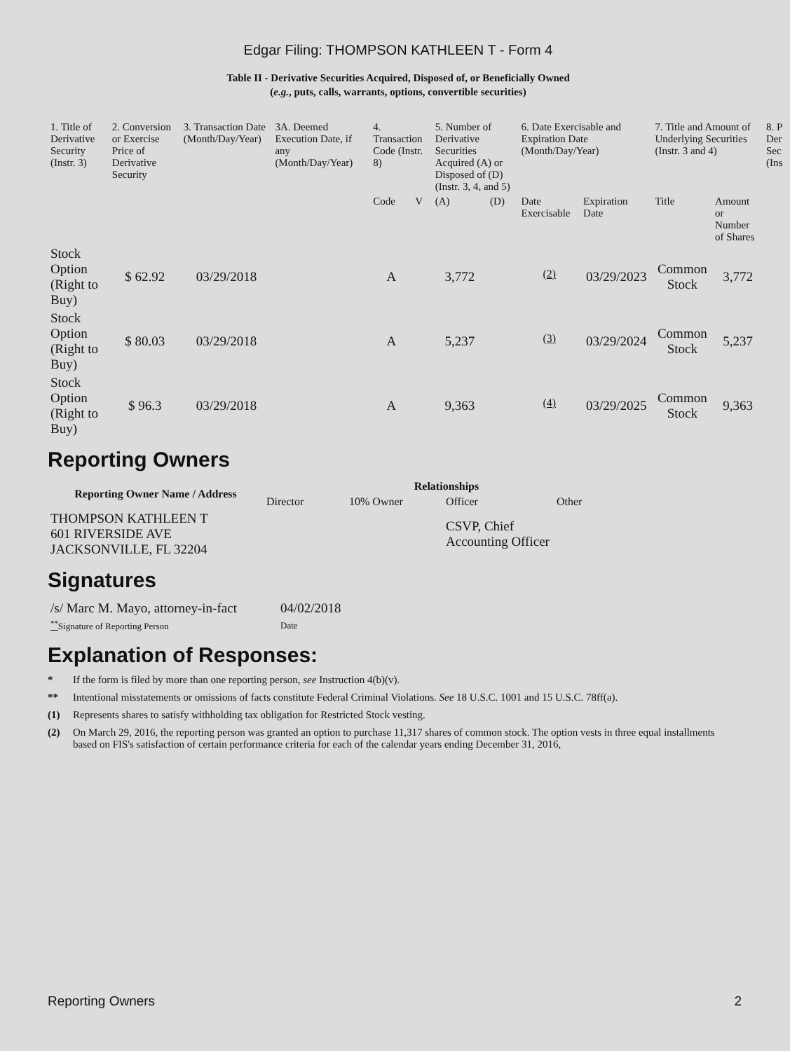Edgar Filing: THOMPSON KATHLEEN T - Form 4
Table II - Derivative Securities Acquired, Disposed of, or Beneficially Owned
(e.g., puts, calls, warrants, options, convertible securities)
| 1. Title of Derivative Security (Instr. 3) | 2. Conversion or Exercise Price of Derivative Security | 3. Transaction Date (Month/Day/Year) | 3A. Deemed Execution Date, if any (Month/Day/Year) | 4. Transaction Code (Instr. 8) | | 5. Number of Derivative Securities Acquired (A) or Disposed of (D) (Instr. 3, 4, and 5) | | 6. Date Exercisable and Expiration Date (Month/Day/Year) | | 7. Title and Amount of Underlying Securities (Instr. 3 and 4) | | 8. P Der Sec (Ins |
| --- | --- | --- | --- | --- | --- | --- | --- | --- | --- | --- | --- | --- |
| | | | | Code | V | (A) | (D) | Date Exercisable | Expiration Date | Title | Amount or Number of Shares | |
| Stock Option (Right to Buy) | $ 62.92 | 03/29/2018 | | A | | 3,772 | | <sup>(2)</sup> | 03/29/2023 | Common Stock | 3,772 | |
| Stock Option (Right to Buy) | $ 80.03 | 03/29/2018 | | A | | 5,237 | | <sup>(3)</sup> | 03/29/2024 | Common Stock | 5,237 | |
| Stock Option (Right to Buy) | $ 96.3 | 03/29/2018 | | A | | 9,363 | | <sup>(4)</sup> | 03/29/2025 | Common Stock | 9,363 | |
Reporting Owners
| Reporting Owner Name / Address | Relationships | | | |
| --- | --- | --- | --- | --- |
| | Director | 10% Owner | Officer | Other |
| THOMPSON KATHLEEN T 601 RIVERSIDE AVE JACKSONVILLE, FL 32204 | | | CSVP, Chief Accounting Officer | |
Signatures
| /s/ Marc M. Mayo, attorney-in-fact | 04/02/2018 |
| <sup>**</sup> Signature of Reporting Person | Date |
Explanation of Responses:
* If the form is filed by more than one reporting person, see Instruction 4(b)(v).
** Intentional misstatements or omissions of facts constitute Federal Criminal Violations. See 18 U.S.C. 1001 and 15 U.S.C. 78ff(a).
(1) Represents shares to satisfy withholding tax obligation for Restricted Stock vesting.
(2) On March 29, 2016, the reporting person was granted an option to purchase 11,317 shares of common stock. The option vests in three equal installments based on FIS's satisfaction of certain performance criteria for each of the calendar years ending December 31, 2016,
Reporting Owners 2